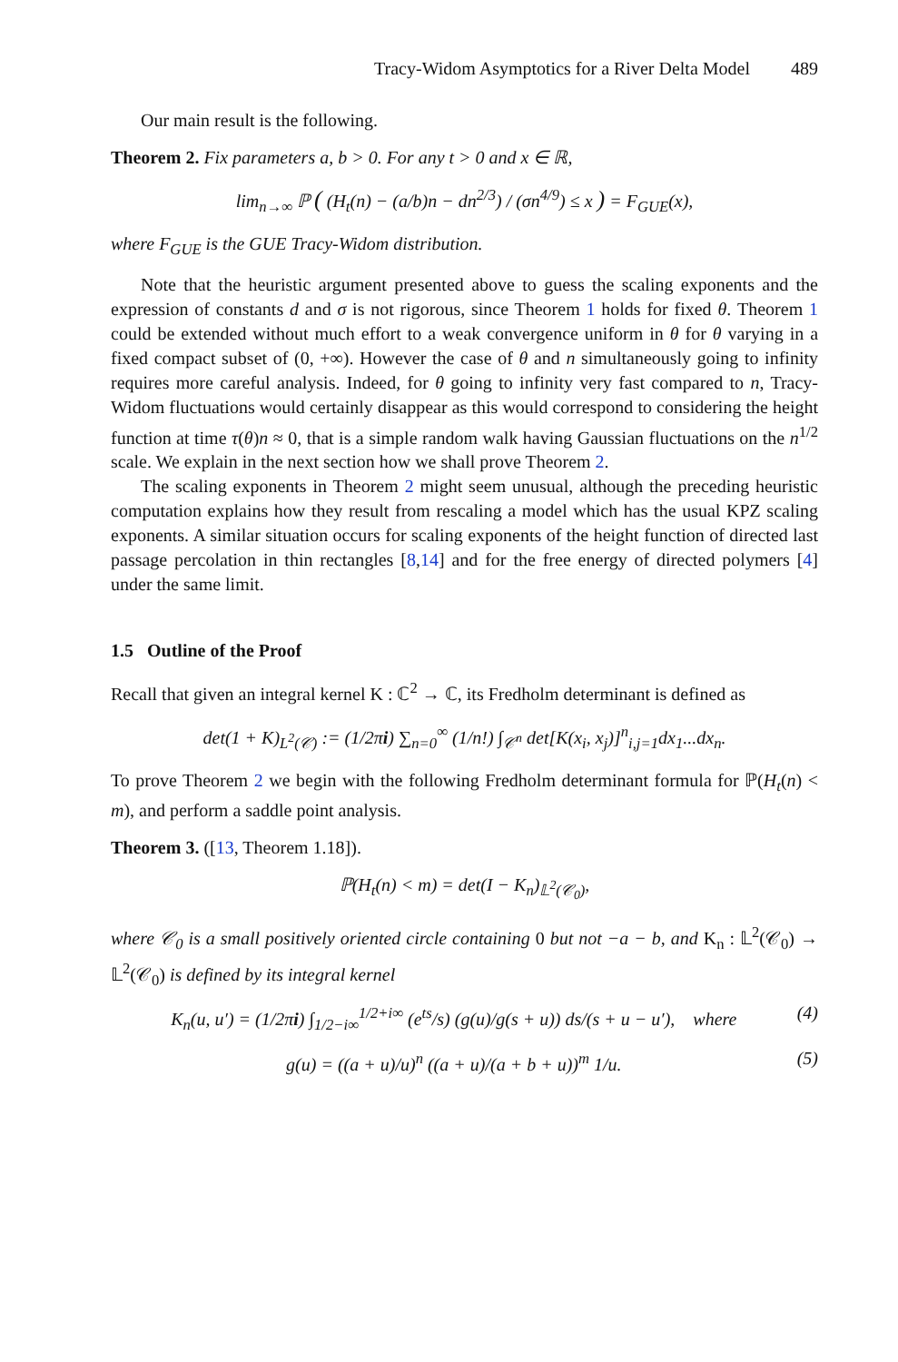Tracy-Widom Asymptotics for a River Delta Model 489
Our main result is the following.
Theorem 2. Fix parameters a, b > 0. For any t > 0 and x ∈ ℝ,
lim<sub>n→∞</sub> ℙ ( (H<sub>t</sub>(n) − (a/b)n − dn<sup>2/3</sup>) / (σn<sup>4/9</sup>) ≤ x ) = F<sub>GUE</sub>(x),
where F<sub>GUE</sub> is the GUE Tracy-Widom distribution.
Note that the heuristic argument presented above to guess the scaling exponents and the expression of constants d and σ is not rigorous, since Theorem 1 holds for fixed θ. Theorem 1 could be extended without much effort to a weak convergence uniform in θ for θ varying in a fixed compact subset of (0, +∞). However the case of θ and n simultaneously going to infinity requires more careful analysis. Indeed, for θ going to infinity very fast compared to n, Tracy-Widom fluctuations would certainly disappear as this would correspond to considering the height function at time τ(θ)n ≈ 0, that is a simple random walk having Gaussian fluctuations on the n<sup>1/2</sup> scale. We explain in the next section how we shall prove Theorem 2.
The scaling exponents in Theorem 2 might seem unusual, although the preceding heuristic computation explains how they result from rescaling a model which has the usual KPZ scaling exponents. A similar situation occurs for scaling exponents of the height function of directed last passage percolation in thin rectangles [8,14] and for the free energy of directed polymers [4] under the same limit.
1.5 Outline of the Proof
Recall that given an integral kernel K : ℂ<sup>2</sup> → ℂ, its Fredholm determinant is defined as
det(1 + K)<sub>L<sup>2</sup>(𝒞)</sub> := (1/2πi) ∑<sub>n=0</sub><sup>∞</sup> (1/n!) ∫<sub>𝒞<sup>n</sup></sub> det[K(x<sub>i</sub>, x<sub>j</sub>)]<sup>n</sup><sub>i,j=1</sub>dx<sub>1</sub>...dx<sub>n</sub>.
To prove Theorem 2 we begin with the following Fredholm determinant formula for ℙ(H<sub>t</sub>(n) < m), and perform a saddle point analysis.
Theorem 3. ([13, Theorem 1.18]).
ℙ(H<sub>t</sub>(n) < m) = det(I − K<sub>n</sub>)<sub>𝕃<sup>2</sup>(𝒞<sub>0</sub>)</sub>,
where 𝒞<sub>0</sub> is a small positively oriented circle containing 0 but not −a − b, and K<sub>n</sub> : 𝕃<sup>2</sup>(𝒞<sub>0</sub>) → 𝕃<sup>2</sup>(𝒞<sub>0</sub>) is defined by its integral kernel
K<sub>n</sub>(u, u′) = (1/2πi) ∫<sub>1/2−i∞</sub><sup>1/2+i∞</sup> (e<sup>ts</sup>/s) (g(u)/g(s + u)) ds/(s + u − u′), where (4)
g(u) = ((a + u)/u)<sup>n</sup> ((a + u)/(a + b + u))<sup>m</sup> 1/u. (5)